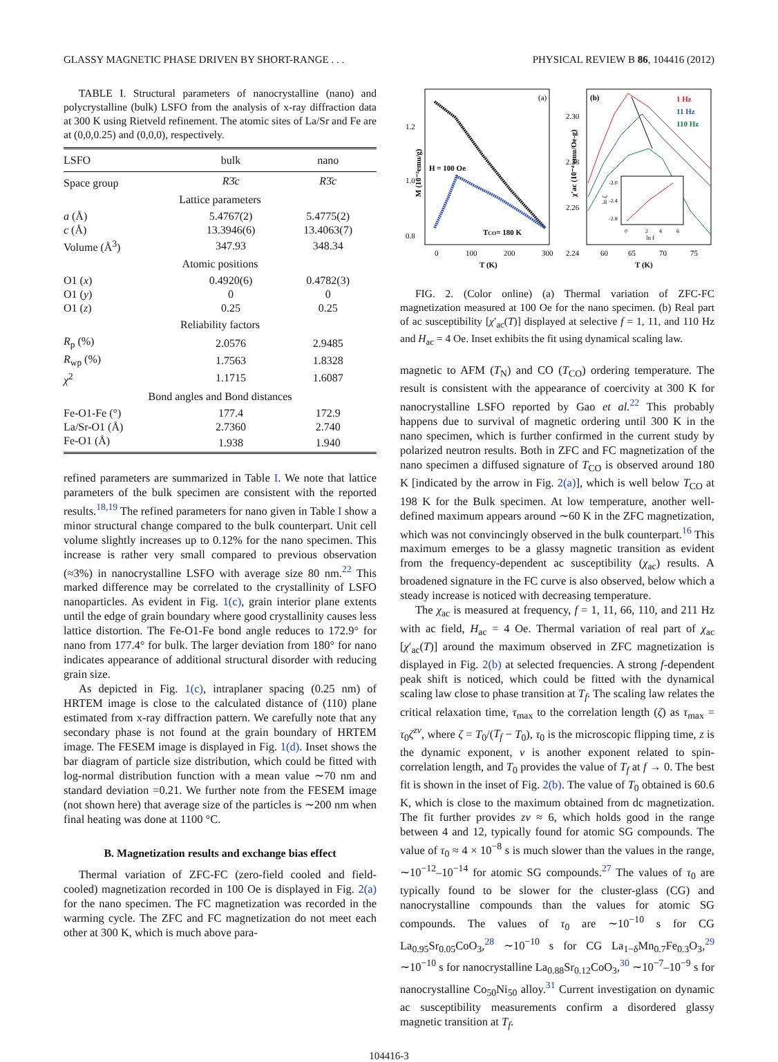GLASSY MAGNETIC PHASE DRIVEN BY SHORT-RANGE . . . PHYSICAL REVIEW B 86, 104416 (2012)
TABLE I. Structural parameters of nanocrystalline (nano) and polycrystalline (bulk) LSFO from the analysis of x-ray diffraction data at 300 K using Rietveld refinement. The atomic sites of La/Sr and Fe are at (0,0,0.25) and (0,0,0), respectively.
| LSFO | bulk | nano |
| --- | --- | --- |
| Space group | R 3̄ c | R 3̄ c |
| Lattice parameters | | |
| a (Å) | 5.4767(2) | 5.4775(2) |
| c (Å) | 13.3946(6) | 13.4063(7) |
| Volume (Å<sup>3</sup>) | 347.93 | 348.34 |
| Atomic positions | | |
| O1 ( x ) | 0.4920(6) | 0.4782(3) |
| O1 ( y ) | 0 | 0 |
| O1 ( z ) | 0.25 | 0.25 |
| Reliability factors | | |
| R<sub>p</sub> (%) | 2.0576 | 2.9485 |
| R<sub>wp</sub> (%) | 1.7563 | 1.8328 |
| χ<sup>2</sup> | 1.1715 | 1.6087 |
| Bond angles and Bond distances | | |
| Fe-O1-Fe (°) | 177.4 | 172.9 |
| La/Sr-O1 (Å) | 2.7360 | 2.740 |
| Fe-O1 (Å) | 1.938 | 1.940 |
refined parameters are summarized in Table I. We note that lattice parameters of the bulk specimen are consistent with the reported results.<sup>18,19</sup> The refined parameters for nano given in Table I show a minor structural change compared to the bulk counterpart. Unit cell volume slightly increases up to 0.12% for the nano specimen. This increase is rather very small compared to previous observation (≈3%) in nanocrystalline LSFO with average size 80 nm.<sup>22</sup> This marked difference may be correlated to the crystallinity of LSFO nanoparticles. As evident in Fig. 1(c), grain interior plane extents until the edge of grain boundary where good crystallinity causes less lattice distortion. The Fe-O1-Fe bond angle reduces to 172.9° for nano from 177.4° for bulk. The larger deviation from 180° for nano indicates appearance of additional structural disorder with reducing grain size.
As depicted in Fig. 1(c), intraplaner spacing (0.25 nm) of HRTEM image is close to the calculated distance of (110) plane estimated from x-ray diffraction pattern. We carefully note that any secondary phase is not found at the grain boundary of HRTEM image. The FESEM image is displayed in Fig. 1(d). Inset shows the bar diagram of particle size distribution, which could be fitted with log-normal distribution function with a mean value ∼70 nm and standard deviation =0.21. We further note from the FESEM image (not shown here) that average size of the particles is ∼200 nm when final heating was done at 1100 °C.
B. Magnetization results and exchange bias effect
Thermal variation of ZFC-FC (zero-field cooled and field-cooled) magnetization recorded in 100 Oe is displayed in Fig. 2(a) for the nano specimen. The FC magnetization was recorded in the warming cycle. The ZFC and FC magnetization do not meet each other at 300 K, which is much above para-
(a)
1.2
1.0
0.8
0
100
200
300
T (K)
M (10⁻²emu/g)
H = 100 Oe
TCO= 180 K
(b)
1 Hz
11 Hz
110 Hz
2.30
2.28
2.26
2.24
60
65
70
75
T (K)
χ'ac (10⁻⁴ emu/Oe-g)
-2.0
-2.4
-2.8
0
2
4
6
ln f
ln ζ
FIG. 2. (Color online) (a) Thermal variation of ZFC-FC magnetization measured at 100 Oe for the nano specimen. (b) Real part of ac susceptibility [χ′<sub>ac</sub>(T)] displayed at selective f = 1, 11, and 110 Hz and H<sub>ac</sub> = 4 Oe. Inset exhibits the fit using dynamical scaling law.
magnetic to AFM (T<sub>N</sub>) and CO (T<sub>CO</sub>) ordering temperature. The result is consistent with the appearance of coercivity at 300 K for nanocrystalline LSFO reported by Gao et al.<sup>22</sup> This probably happens due to survival of magnetic ordering until 300 K in the nano specimen, which is further confirmed in the current study by polarized neutron results. Both in ZFC and FC magnetization of the nano specimen a diffused signature of T<sub>CO</sub> is observed around 180 K [indicated by the arrow in Fig. 2(a)], which is well below T<sub>CO</sub> at 198 K for the Bulk specimen. At low temperature, another well-defined maximum appears around ∼60 K in the ZFC magnetization, which was not convincingly observed in the bulk counterpart.<sup>16</sup> This maximum emerges to be a glassy magnetic transition as evident from the frequency-dependent ac susceptibility (χ<sub>ac</sub>) results. A broadened signature in the FC curve is also observed, below which a steady increase is noticed with decreasing temperature.
The χ<sub>ac</sub> is measured at frequency, f = 1, 11, 66, 110, and 211 Hz with ac field, H<sub>ac</sub> = 4 Oe. Thermal variation of real part of χ<sub>ac</sub> [χ′<sub>ac</sub>(T)] around the maximum observed in ZFC magnetization is displayed in Fig. 2(b) at selected frequencies. A strong f-dependent peak shift is noticed, which could be fitted with the dynamical scaling law close to phase transition at T<sub>f</sub>. The scaling law relates the critical relaxation time, τ<sub>max</sub> to the correlation length (ζ) as τ<sub>max</sub> = τ<sub>0</sub>ζ<sup>zν</sup>, where ζ = T<sub>0</sub>/(T<sub>f</sub> − T<sub>0</sub>), τ<sub>0</sub> is the microscopic flipping time, z is the dynamic exponent, ν is another exponent related to spin-correlation length, and T<sub>0</sub> provides the value of T<sub>f</sub> at f → 0. The best fit is shown in the inset of Fig. 2(b). The value of T<sub>0</sub> obtained is 60.6 K, which is close to the maximum obtained from dc magnetization. The fit further provides zν ≈ 6, which holds good in the range between 4 and 12, typically found for atomic SG compounds. The value of τ<sub>0</sub> ≈ 4 × 10<sup>−8</sup> s is much slower than the values in the range, ∼10<sup>−12</sup>–10<sup>−14</sup> for atomic SG compounds.<sup>27</sup> The values of τ<sub>0</sub> are typically found to be slower for the cluster-glass (CG) and nanocrystalline compounds than the values for atomic SG compounds. The values of τ<sub>0</sub> are ∼10<sup>−10</sup> s for CG La<sub>0.95</sub>Sr<sub>0.05</sub>CoO<sub>3</sub>,<sup>28</sup> ∼10<sup>−10</sup> s for CG La<sub>1−δ</sub>Mn<sub>0.7</sub>Fe<sub>0.3</sub>O<sub>3</sub>,<sup>29</sup> ∼10<sup>−10</sup> s for nanocrystalline La<sub>0.88</sub>Sr<sub>0.12</sub>CoO<sub>3</sub>,<sup>30</sup> ∼10<sup>−7</sup>–10<sup>−9</sup> s for nanocrystalline Co<sub>50</sub>Ni<sub>50</sub> alloy.<sup>31</sup> Current investigation on dynamic ac susceptibility measurements confirm a disordered glassy magnetic transition at T<sub>f</sub>.
104416-3